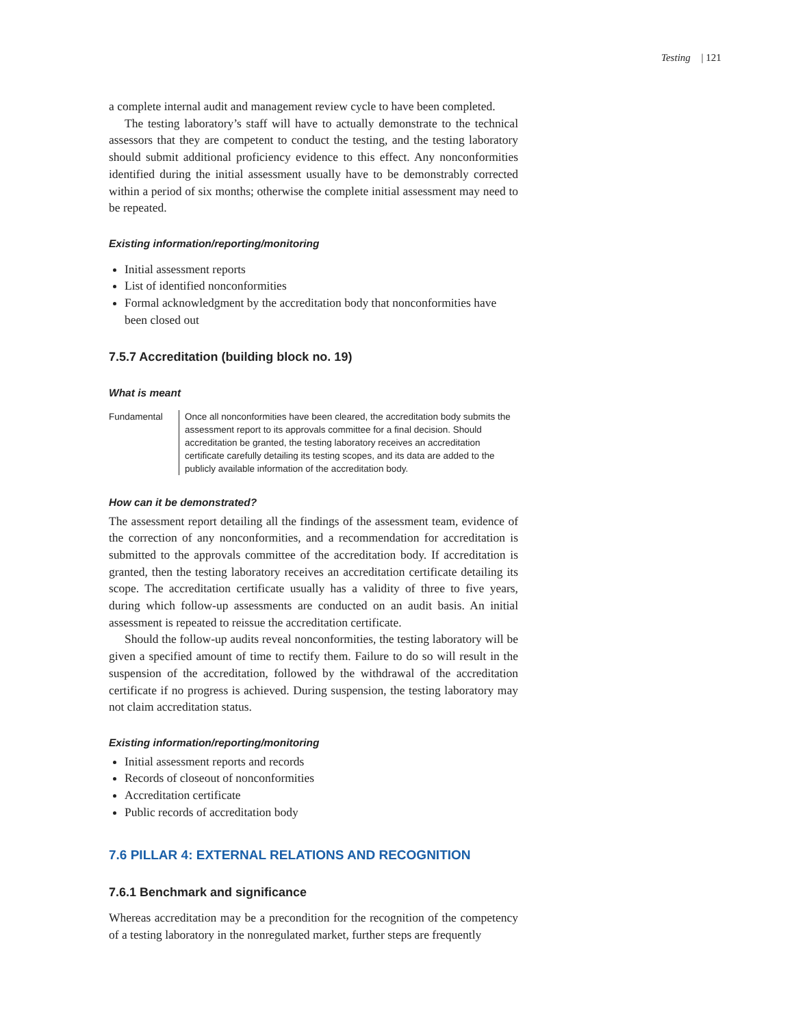Testing | 121
a complete internal audit and management review cycle to have been completed.
The testing laboratory’s staff will have to actually demonstrate to the technical assessors that they are competent to conduct the testing, and the testing laboratory should submit additional proficiency evidence to this effect. Any nonconformities identified during the initial assessment usually have to be demonstrably corrected within a period of six months; otherwise the complete initial assessment may need to be repeated.
Existing information/reporting/monitoring
Initial assessment reports
List of identified nonconformities
Formal acknowledgment by the accreditation body that nonconformities have been closed out
7.5.7 Accreditation (building block no. 19)
What is meant
Fundamental Once all nonconformities have been cleared, the accreditation body submits the assessment report to its approvals committee for a final decision. Should accreditation be granted, the testing laboratory receives an accreditation certificate carefully detailing its testing scopes, and its data are added to the publicly available information of the accreditation body.
How can it be demonstrated?
The assessment report detailing all the findings of the assessment team, evidence of the correction of any nonconformities, and a recommendation for accreditation is submitted to the approvals committee of the accreditation body. If accreditation is granted, then the testing laboratory receives an accreditation certificate detailing its scope. The accreditation certificate usually has a validity of three to five years, during which follow-up assessments are conducted on an audit basis. An initial assessment is repeated to reissue the accreditation certificate.
Should the follow-up audits reveal nonconformities, the testing laboratory will be given a specified amount of time to rectify them. Failure to do so will result in the suspension of the accreditation, followed by the withdrawal of the accreditation certificate if no progress is achieved. During suspension, the testing laboratory may not claim accreditation status.
Existing information/reporting/monitoring
Initial assessment reports and records
Records of closeout of nonconformities
Accreditation certificate
Public records of accreditation body
7.6 PILLAR 4: EXTERNAL RELATIONS AND RECOGNITION
7.6.1 Benchmark and significance
Whereas accreditation may be a precondition for the recognition of the competency of a testing laboratory in the nonregulated market, further steps are frequently